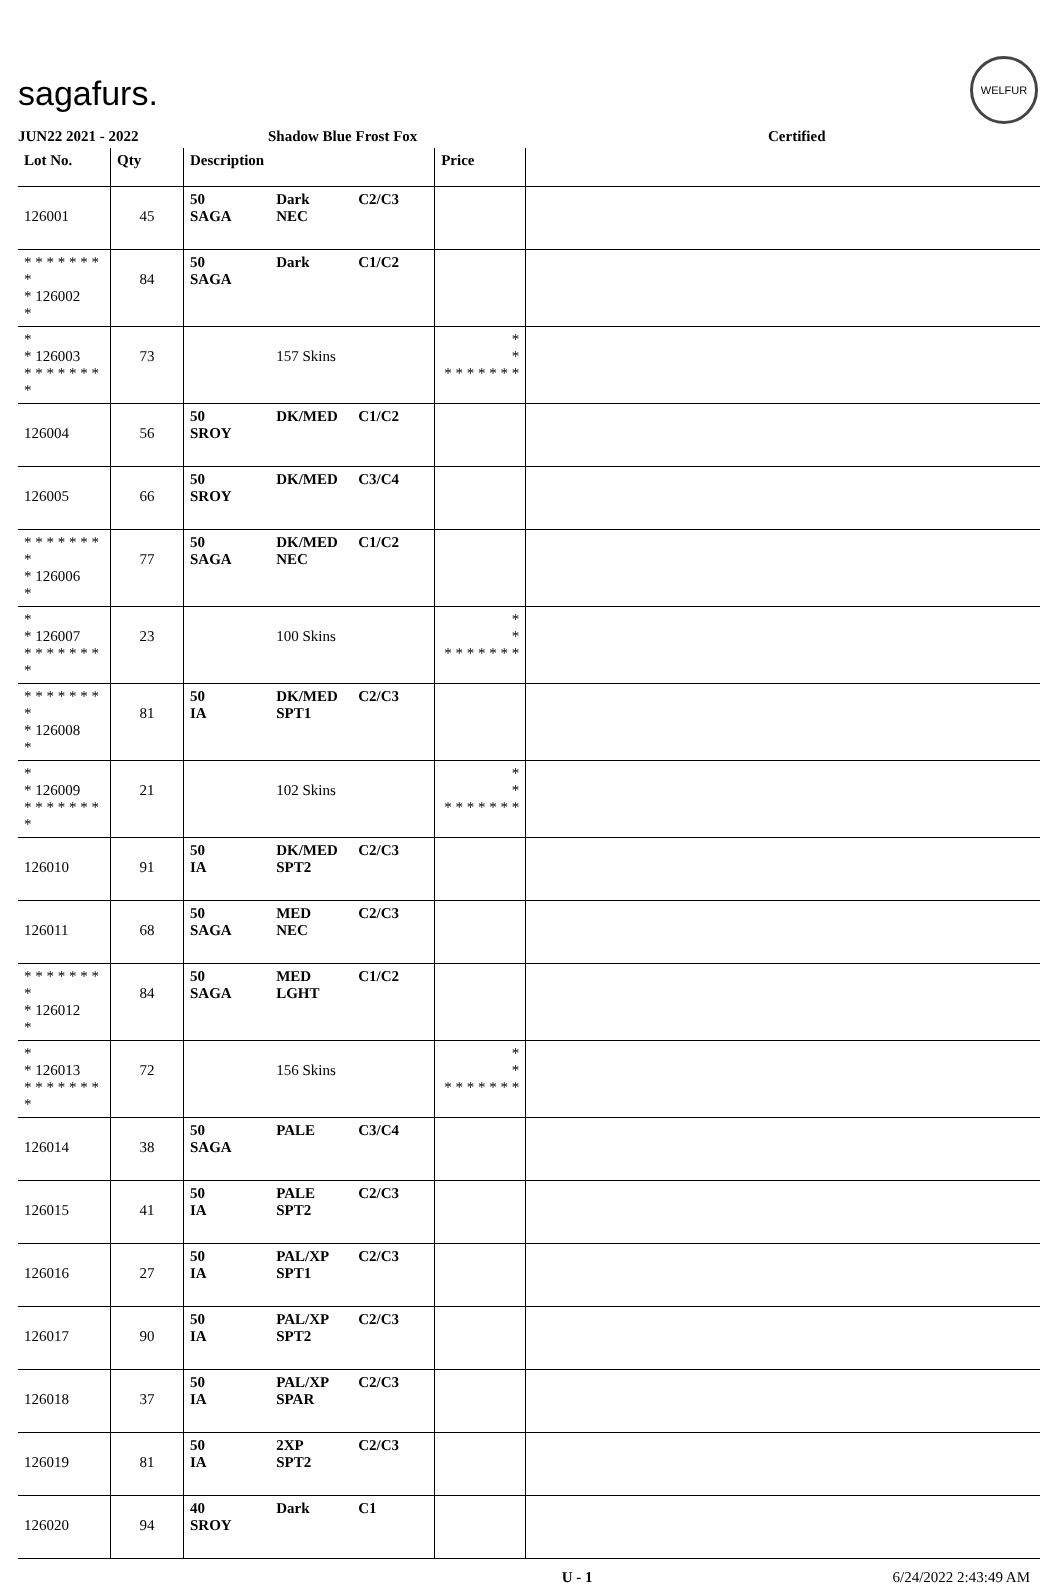sagafurs.
WELFUR
JUN22 2021 - 2022 Shadow Blue Frost Fox Certified
| Lot No. | Qty | Description | | | Price | |
| --- | --- | --- | --- | --- | --- | --- |
| 126001 | 45 | 50 SAGA | Dark NEC | C2/C3 | | |
| * * * * * * * * * 126002 * | 84 | 50 SAGA | Dark | C1/C2 | | |
| * * 126003 * * * * * * * * | 73 | | 157 Skins | | * * * * * * * * * | |
| 126004 | 56 | 50 SROY | DK/MED | C1/C2 | | |
| 126005 | 66 | 50 SROY | DK/MED | C3/C4 | | |
| * * * * * * * * * 126006 * | 77 | 50 SAGA | DK/MED NEC | C1/C2 | | |
| * * 126007 * * * * * * * * | 23 | | 100 Skins | | * * * * * * * * * | |
| * * * * * * * * * 126008 * | 81 | 50 IA | DK/MED SPT1 | C2/C3 | | |
| * * 126009 * * * * * * * * | 21 | | 102 Skins | | * * * * * * * * * | |
| 126010 | 91 | 50 IA | DK/MED SPT2 | C2/C3 | | |
| 126011 | 68 | 50 SAGA | MED NEC | C2/C3 | | |
| * * * * * * * * * 126012 * | 84 | 50 SAGA | MED LGHT | C1/C2 | | |
| * * 126013 * * * * * * * * | 72 | | 156 Skins | | * * * * * * * * * | |
| 126014 | 38 | 50 SAGA | PALE | C3/C4 | | |
| 126015 | 41 | 50 IA | PALE SPT2 | C2/C3 | | |
| 126016 | 27 | 50 IA | PAL/XP SPT1 | C2/C3 | | |
| 126017 | 90 | 50 IA | PAL/XP SPT2 | C2/C3 | | |
| 126018 | 37 | 50 IA | PAL/XP SPAR | C2/C3 | | |
| 126019 | 81 | 50 IA | 2XP SPT2 | C2/C3 | | |
| 126020 | 94 | 40 SROY | Dark | C1 | | |
U - 1 6/24/2022 2:43:49 AM